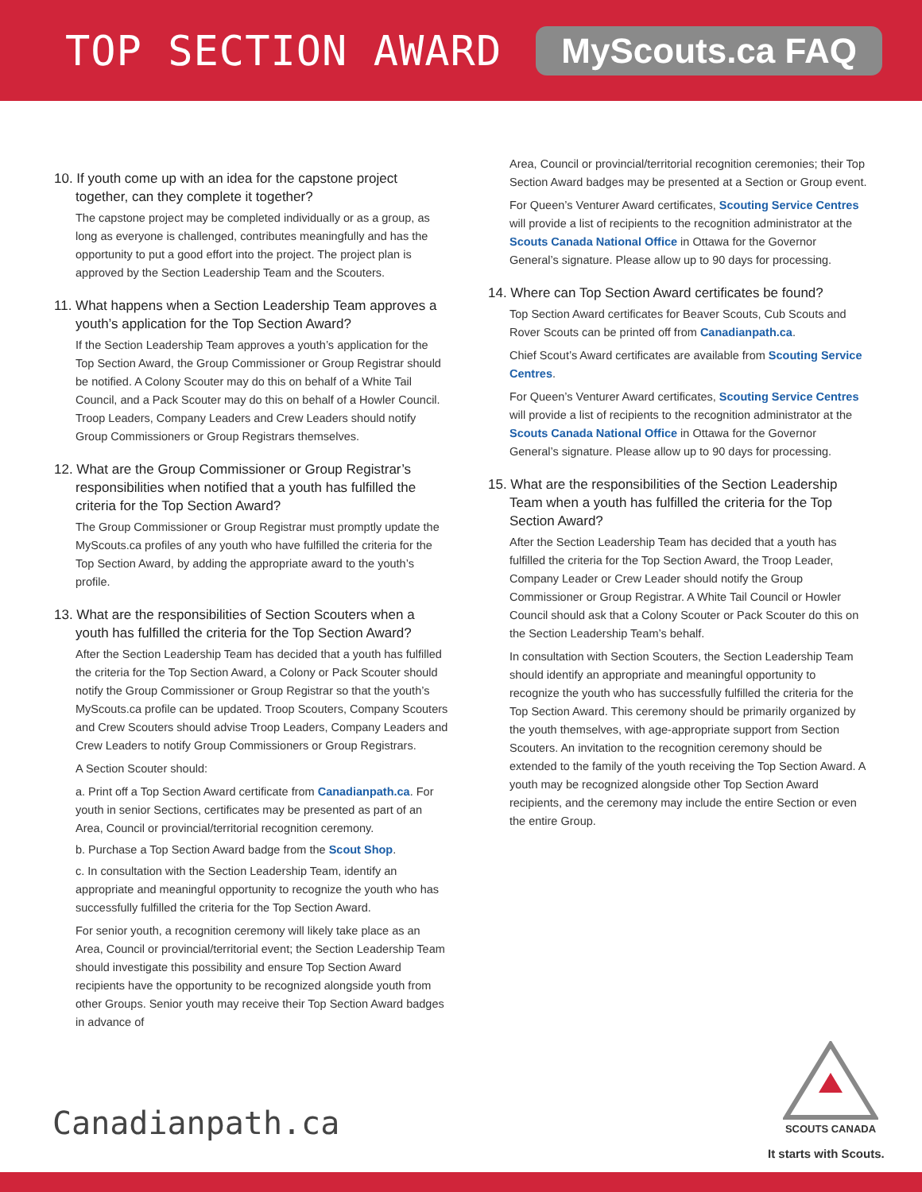TOP SECTION AWARD
MyScouts.ca FAQ
10. If youth come up with an idea for the capstone project together, can they complete it together?
The capstone project may be completed individually or as a group, as long as everyone is challenged, contributes meaningfully and has the opportunity to put a good effort into the project. The project plan is approved by the Section Leadership Team and the Scouters.
11. What happens when a Section Leadership Team approves a youth’s application for the Top Section Award?
If the Section Leadership Team approves a youth’s application for the Top Section Award, the Group Commissioner or Group Registrar should be notified. A Colony Scouter may do this on behalf of a White Tail Council, and a Pack Scouter may do this on behalf of a Howler Council. Troop Leaders, Company Leaders and Crew Leaders should notify Group Commissioners or Group Registrars themselves.
12. What are the Group Commissioner or Group Registrar’s responsibilities when notified that a youth has fulfilled the criteria for the Top Section Award?
The Group Commissioner or Group Registrar must promptly update the MyScouts.ca profiles of any youth who have fulfilled the criteria for the Top Section Award, by adding the appropriate award to the youth’s profile.
13. What are the responsibilities of Section Scouters when a youth has fulfilled the criteria for the Top Section Award?
After the Section Leadership Team has decided that a youth has fulfilled the criteria for the Top Section Award, a Colony or Pack Scouter should notify the Group Commissioner or Group Registrar so that the youth’s MyScouts.ca profile can be updated. Troop Scouters, Company Scouters and Crew Scouters should advise Troop Leaders, Company Leaders and Crew Leaders to notify Group Commissioners or Group Registrars.
A Section Scouter should:
a. Print off a Top Section Award certificate from Canadianpath.ca. For youth in senior Sections, certificates may be presented as part of an Area, Council or provincial/territorial recognition ceremony.
b. Purchase a Top Section Award badge from the Scout Shop.
c. In consultation with the Section Leadership Team, identify an appropriate and meaningful opportunity to recognize the youth who has successfully fulfilled the criteria for the Top Section Award.
For senior youth, a recognition ceremony will likely take place as an Area, Council or provincial/territorial event; the Section Leadership Team should investigate this possibility and ensure Top Section Award recipients have the opportunity to be recognized alongside youth from other Groups. Senior youth may receive their Top Section Award badges in advance of
Area, Council or provincial/territorial recognition ceremonies; their Top Section Award badges may be presented at a Section or Group event.
For Queen’s Venturer Award certificates, Scouting Service Centres will provide a list of recipients to the recognition administrator at the Scouts Canada National Office in Ottawa for the Governor General’s signature. Please allow up to 90 days for processing.
14. Where can Top Section Award certificates be found?
Top Section Award certificates for Beaver Scouts, Cub Scouts and Rover Scouts can be printed off from Canadianpath.ca.
Chief Scout’s Award certificates are available from Scouting Service Centres.
For Queen’s Venturer Award certificates, Scouting Service Centres will provide a list of recipients to the recognition administrator at the Scouts Canada National Office in Ottawa for the Governor General’s signature. Please allow up to 90 days for processing.
15. What are the responsibilities of the Section Leadership Team when a youth has fulfilled the criteria for the Top Section Award?
After the Section Leadership Team has decided that a youth has fulfilled the criteria for the Top Section Award, the Troop Leader, Company Leader or Crew Leader should notify the Group Commissioner or Group Registrar. A White Tail Council or Howler Council should ask that a Colony Scouter or Pack Scouter do this on the Section Leadership Team’s behalf.
In consultation with Section Scouters, the Section Leadership Team should identify an appropriate and meaningful opportunity to recognize the youth who has successfully fulfilled the criteria for the Top Section Award. This ceremony should be primarily organized by the youth themselves, with age-appropriate support from Section Scouters. An invitation to the recognition ceremony should be extended to the family of the youth receiving the Top Section Award. A youth may be recognized alongside other Top Section Award recipients, and the ceremony may include the entire Section or even the entire Group.
Canadianpath.ca
SCOUTS CANADA
It starts with Scouts.